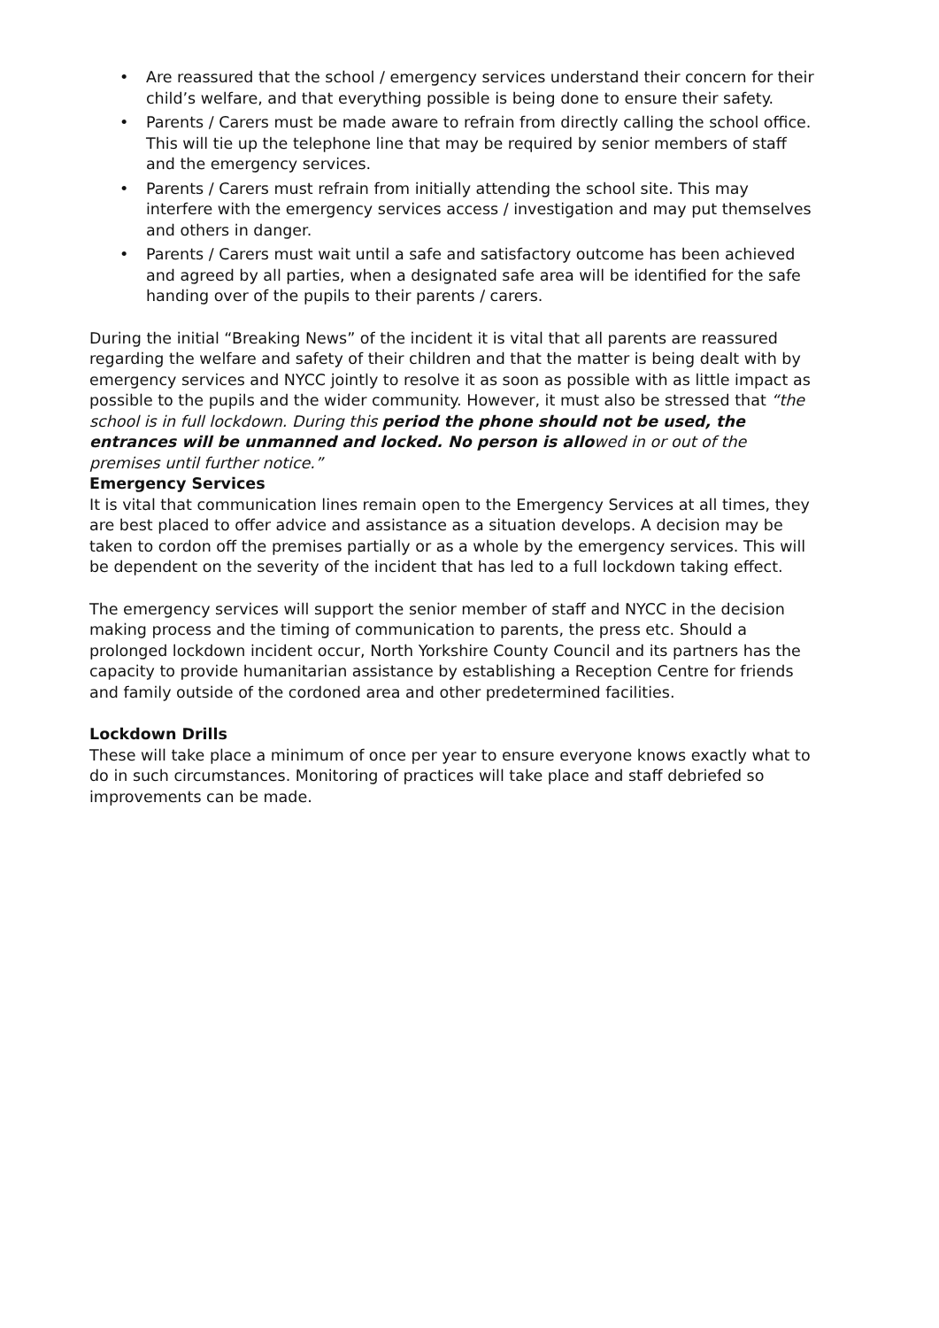• Are reassured that the school / emergency services understand their concern for their child’s welfare, and that everything possible is being done to ensure their safety.
• Parents / Carers must be made aware to refrain from directly calling the school office. This will tie up the telephone line that may be required by senior members of staff and the emergency services.
• Parents / Carers must refrain from initially attending the school site. This may interfere with the emergency services access / investigation and may put themselves and others in danger.
• Parents / Carers must wait until a safe and satisfactory outcome has been achieved and agreed by all parties, when a designated safe area will be identified for the safe handing over of the pupils to their parents / carers.
During the initial “Breaking News” of the incident it is vital that all parents are reassured regarding the welfare and safety of their children and that the matter is being dealt with by emergency services and NYCC jointly to resolve it as soon as possible with as little impact as possible to the pupils and the wider community. However, it must also be stressed that “the school is in full lockdown. During this period the phone should not be used, the entrances will be unmanned and locked. No person is allowed in or out of the premises until further notice.”
Emergency Services
It is vital that communication lines remain open to the Emergency Services at all times, they are best placed to offer advice and assistance as a situation develops. A decision may be taken to cordon off the premises partially or as a whole by the emergency services. This will be dependent on the severity of the incident that has led to a full lockdown taking effect.
The emergency services will support the senior member of staff and NYCC in the decision making process and the timing of communication to parents, the press etc. Should a prolonged lockdown incident occur, North Yorkshire County Council and its partners has the capacity to provide humanitarian assistance by establishing a Reception Centre for friends and family outside of the cordoned area and other predetermined facilities.
Lockdown Drills
These will take place a minimum of once per year to ensure everyone knows exactly what to do in such circumstances. Monitoring of practices will take place and staff debriefed so improvements can be made.